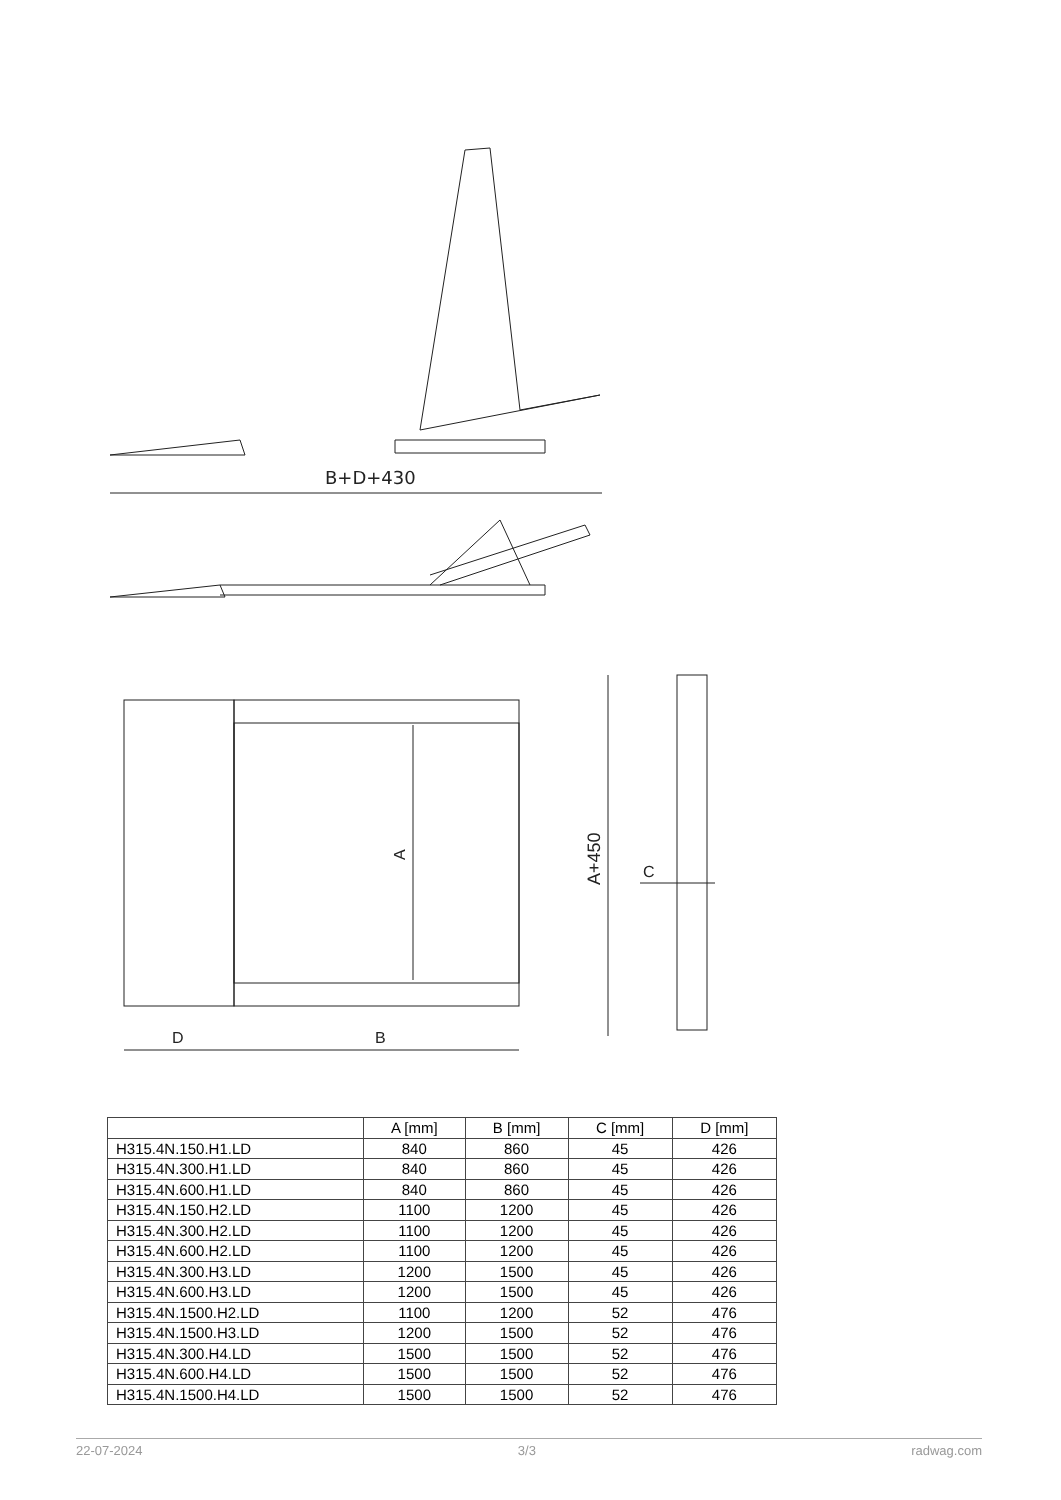B+D+430
A
A+450
D
B
C
| | A [mm] | B [mm] | C [mm] | D [mm] |
| --- | --- | --- | --- | --- |
| H315.4N.150.H1.LD | 840 | 860 | 45 | 426 |
| H315.4N.300.H1.LD | 840 | 860 | 45 | 426 |
| H315.4N.600.H1.LD | 840 | 860 | 45 | 426 |
| H315.4N.150.H2.LD | 1100 | 1200 | 45 | 426 |
| H315.4N.300.H2.LD | 1100 | 1200 | 45 | 426 |
| H315.4N.600.H2.LD | 1100 | 1200 | 45 | 426 |
| H315.4N.300.H3.LD | 1200 | 1500 | 45 | 426 |
| H315.4N.600.H3.LD | 1200 | 1500 | 45 | 426 |
| H315.4N.1500.H2.LD | 1100 | 1200 | 52 | 476 |
| H315.4N.1500.H3.LD | 1200 | 1500 | 52 | 476 |
| H315.4N.300.H4.LD | 1500 | 1500 | 52 | 476 |
| H315.4N.600.H4.LD | 1500 | 1500 | 52 | 476 |
| H315.4N.1500.H4.LD | 1500 | 1500 | 52 | 476 |
22-07-2024 3/3 radwag.com